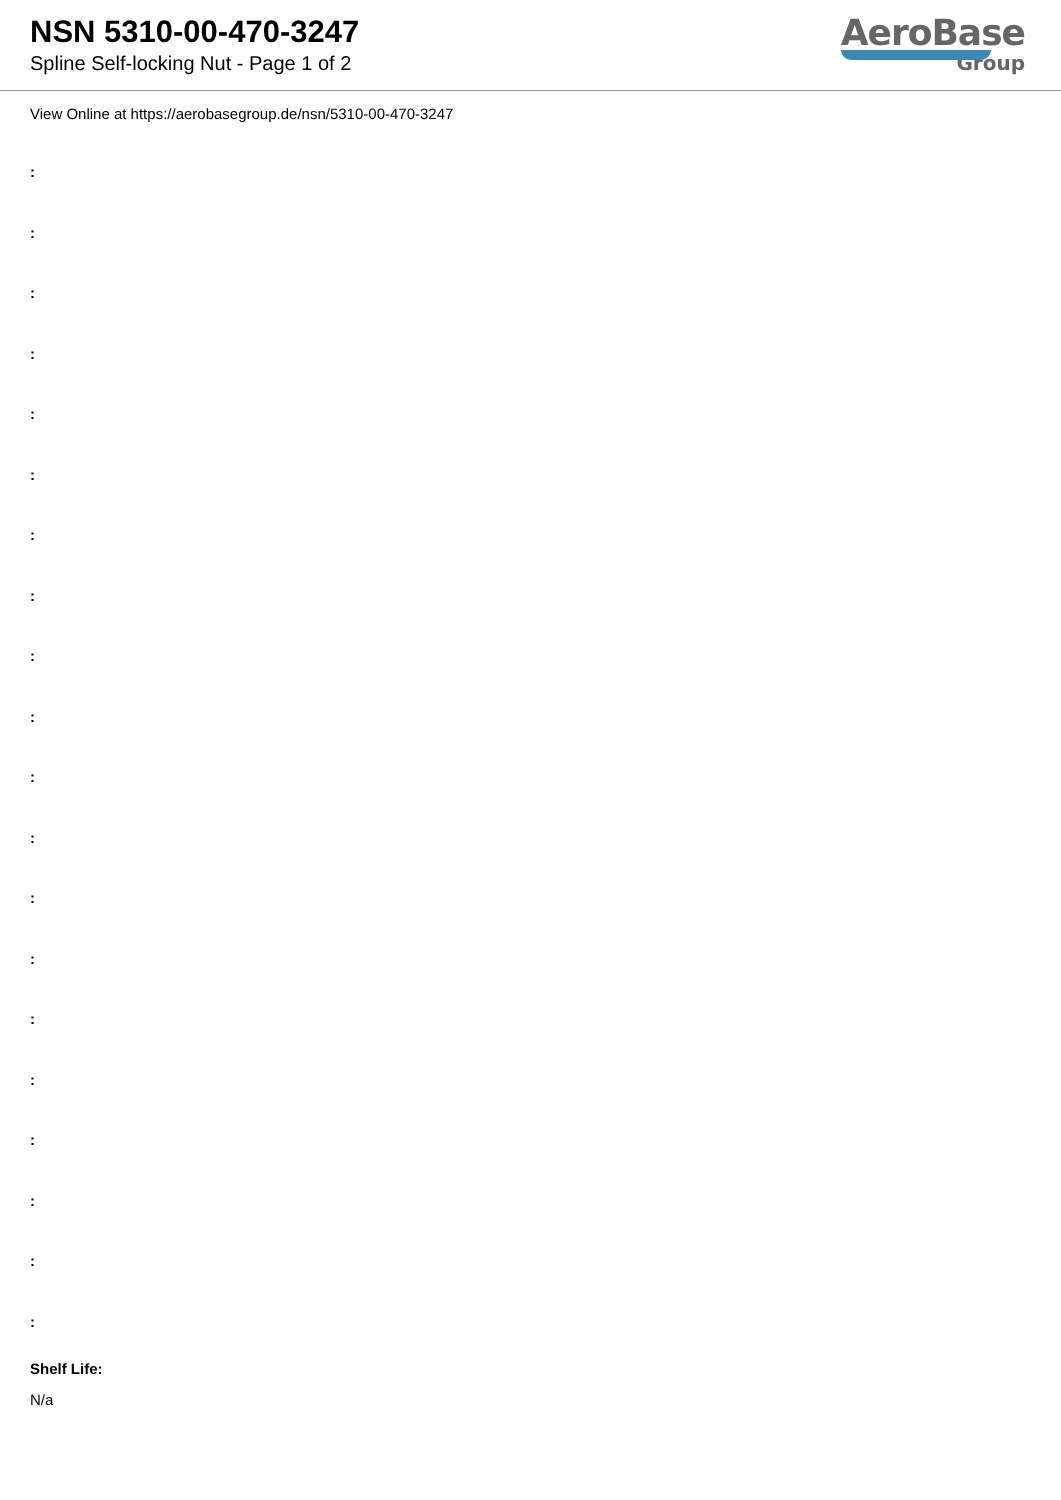NSN 5310-00-470-3247
Spline Self-locking Nut - Page 1 of 2
AeroBase
Group
View Online at https://aerobasegroup.de/nsn/5310-00-470-3247
:
:
:
:
:
:
:
:
:
:
:
:
:
:
:
:
:
:
:
:
Shelf Life:
N/a